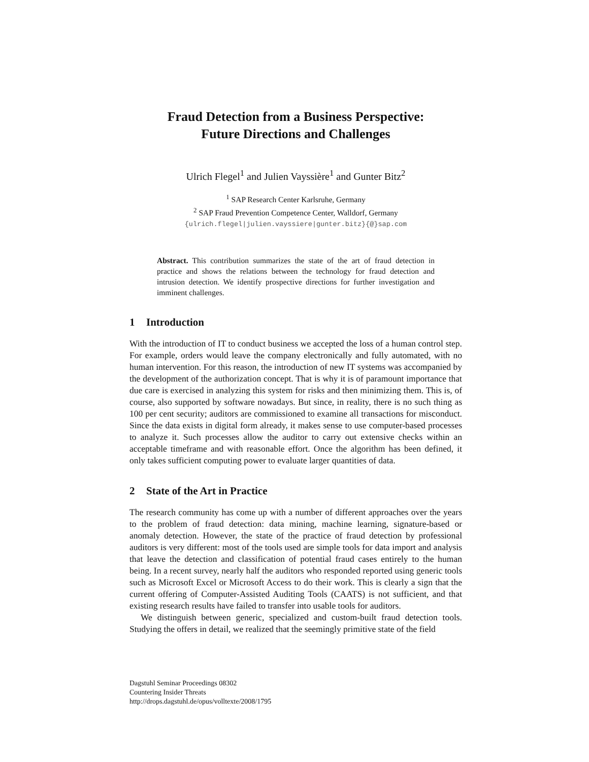Fraud Detection from a Business Perspective:
Future Directions and Challenges
Ulrich Flegel<sup>1</sup> and Julien Vayssière<sup>1</sup> and Gunter Bitz<sup>2</sup>
<sup>1</sup> SAP Research Center Karlsruhe, Germany
<sup>2</sup> SAP Fraud Prevention Competence Center, Walldorf, Germany
{ulrich.flegel|julien.vayssiere|gunter.bitz}{@}sap.com
Abstract. This contribution summarizes the state of the art of fraud detection in practice and shows the relations between the technology for fraud detection and intrusion detection. We identify prospective directions for further investigation and imminent challenges.
1 Introduction
With the introduction of IT to conduct business we accepted the loss of a human control step. For example, orders would leave the company electronically and fully automated, with no human intervention. For this reason, the introduction of new IT systems was accompanied by the development of the authorization concept. That is why it is of paramount importance that due care is exercised in analyzing this system for risks and then minimizing them. This is, of course, also supported by software nowadays. But since, in reality, there is no such thing as 100 per cent security; auditors are commissioned to examine all transactions for misconduct. Since the data exists in digital form already, it makes sense to use computer-based processes to analyze it. Such processes allow the auditor to carry out extensive checks within an acceptable timeframe and with reasonable effort. Once the algorithm has been defined, it only takes sufficient computing power to evaluate larger quantities of data.
2 State of the Art in Practice
The research community has come up with a number of different approaches over the years to the problem of fraud detection: data mining, machine learning, signature-based or anomaly detection. However, the state of the practice of fraud detection by professional auditors is very different: most of the tools used are simple tools for data import and analysis that leave the detection and classification of potential fraud cases entirely to the human being. In a recent survey, nearly half the auditors who responded reported using generic tools such as Microsoft Excel or Microsoft Access to do their work. This is clearly a sign that the current offering of Computer-Assisted Auditing Tools (CAATS) is not sufficient, and that existing research results have failed to transfer into usable tools for auditors.
We distinguish between generic, specialized and custom-built fraud detection tools. Studying the offers in detail, we realized that the seemingly primitive state of the field
Dagstuhl Seminar Proceedings 08302
Countering Insider Threats
http://drops.dagstuhl.de/opus/volltexte/2008/1795